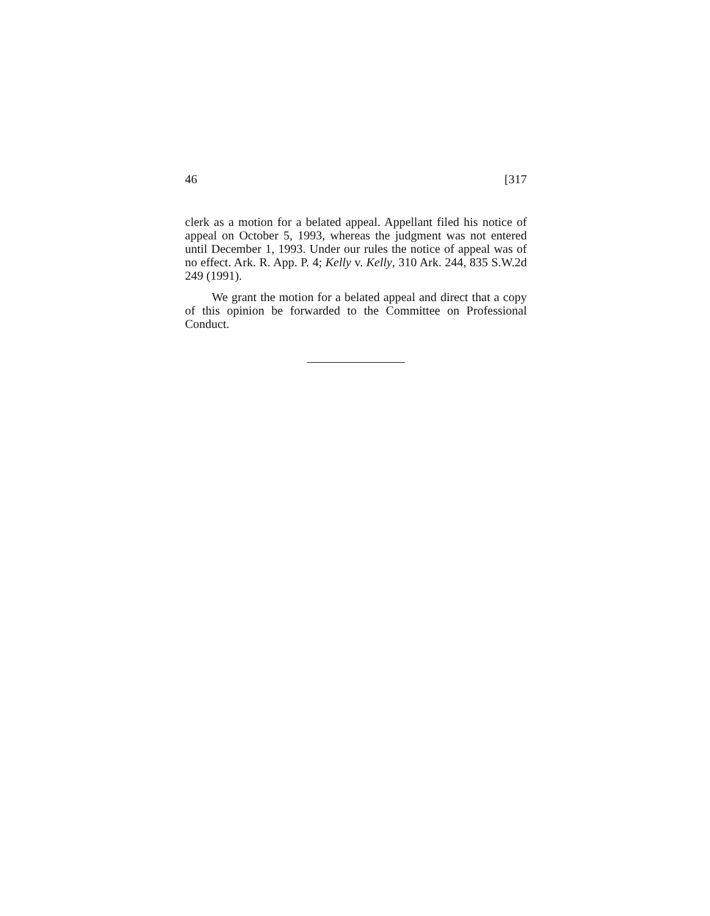46 [317
clerk as a motion for a belated appeal. Appellant filed his notice of appeal on October 5, 1993, whereas the judgment was not entered until December 1, 1993. Under our rules the notice of appeal was of no effect. Ark. R. App. P. 4; Kelly v. Kelly, 310 Ark. 244, 835 S.W.2d 249 (1991).
We grant the motion for a belated appeal and direct that a copy of this opinion be forwarded to the Committee on Professional Conduct.